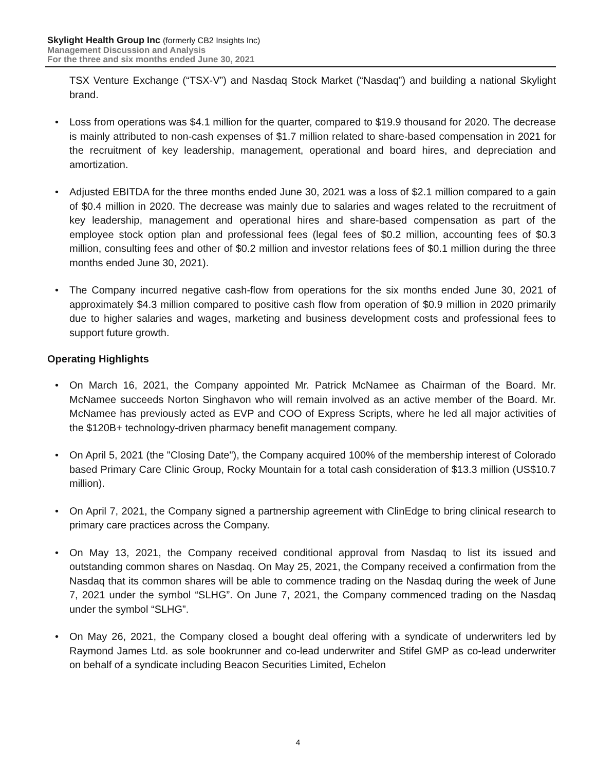Skylight Health Group Inc (formerly CB2 Insights Inc)
Management Discussion and Analysis
For the three and six months ended June 30, 2021
TSX Venture Exchange (“TSX-V”) and Nasdaq Stock Market (“Nasdaq”) and building a national Skylight brand.
• Loss from operations was $4.1 million for the quarter, compared to $19.9 thousand for 2020. The decrease is mainly attributed to non-cash expenses of $1.7 million related to share-based compensation in 2021 for the recruitment of key leadership, management, operational and board hires, and depreciation and amortization.
• Adjusted EBITDA for the three months ended June 30, 2021 was a loss of $2.1 million compared to a gain of $0.4 million in 2020. The decrease was mainly due to salaries and wages related to the recruitment of key leadership, management and operational hires and share-based compensation as part of the employee stock option plan and professional fees (legal fees of $0.2 million, accounting fees of $0.3 million, consulting fees and other of $0.2 million and investor relations fees of $0.1 million during the three months ended June 30, 2021).
• The Company incurred negative cash-flow from operations for the six months ended June 30, 2021 of approximately $4.3 million compared to positive cash flow from operation of $0.9 million in 2020 primarily due to higher salaries and wages, marketing and business development costs and professional fees to support future growth.
Operating Highlights
• On March 16, 2021, the Company appointed Mr. Patrick McNamee as Chairman of the Board. Mr. McNamee succeeds Norton Singhavon who will remain involved as an active member of the Board. Mr. McNamee has previously acted as EVP and COO of Express Scripts, where he led all major activities of the $120B+ technology-driven pharmacy benefit management company.
• On April 5, 2021 (the "Closing Date"), the Company acquired 100% of the membership interest of Colorado based Primary Care Clinic Group, Rocky Mountain for a total cash consideration of $13.3 million (US$10.7 million).
• On April 7, 2021, the Company signed a partnership agreement with ClinEdge to bring clinical research to primary care practices across the Company.
• On May 13, 2021, the Company received conditional approval from Nasdaq to list its issued and outstanding common shares on Nasdaq. On May 25, 2021, the Company received a confirmation from the Nasdaq that its common shares will be able to commence trading on the Nasdaq during the week of June 7, 2021 under the symbol “SLHG”. On June 7, 2021, the Company commenced trading on the Nasdaq under the symbol “SLHG”.
• On May 26, 2021, the Company closed a bought deal offering with a syndicate of underwriters led by Raymond James Ltd. as sole bookrunner and co-lead underwriter and Stifel GMP as co-lead underwriter on behalf of a syndicate including Beacon Securities Limited, Echelon
4